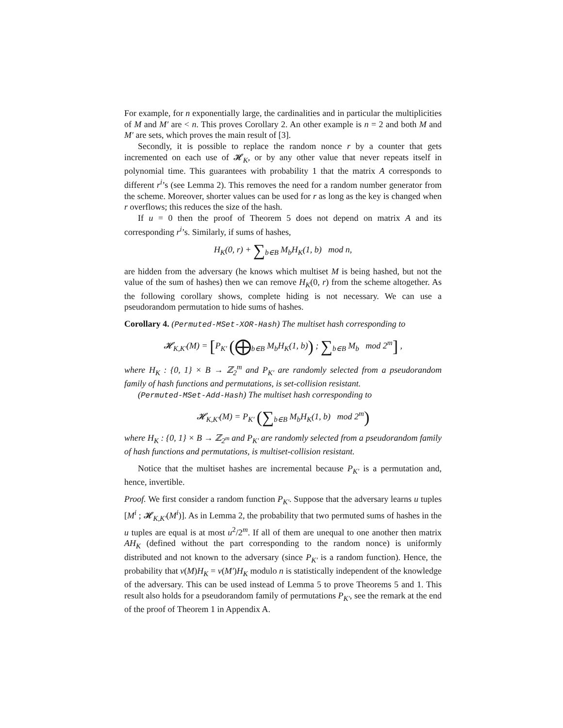For example, for n exponentially large, the cardinalities and in particular the multiplicities of M and M′ are < n. This proves Corollary 2. An other example is n = 2 and both M and M′ are sets, which proves the main result of [3].
Secondly, it is possible to replace the random nonce r by a counter that gets incremented on each use of 𝓗<sub>K</sub>, or by any other value that never repeats itself in polynomial time. This guarantees with probability 1 that the matrix A corresponds to different r<sup>i</sup>’s (see Lemma 2). This removes the need for a random number generator from the scheme. Moreover, shorter values can be used for r as long as the key is changed when r overflows; this reduces the size of the hash.
If u = 0 then the proof of Theorem 5 does not depend on matrix A and its corresponding r<sup>i</sup>’s. Similarly, if sums of hashes,
H<sub>K</sub>(0, r) + ∑<sub>b∈B</sub> M<sub>b</sub>H<sub>K</sub>(1, b) mod n,
are hidden from the adversary (he knows which multiset M is being hashed, but not the value of the sum of hashes) then we can remove H<sub>K</sub>(0, r) from the scheme altogether. As the following corollary shows, complete hiding is not necessary. We can use a pseudorandom permutation to hide sums of hashes.
Corollary 4. (Permuted-MSet-XOR-Hash) The multiset hash corresponding to
𝓗<sub>K,K′</sub>(M) = [P<sub>K′</sub> (⨁<sub>b∈B</sub> M<sub>b</sub>H<sub>K</sub>(1, b)) ; ∑<sub>b∈B</sub> M<sub>b</sub> mod 2<sup>m</sup>] ,
where H<sub>K</sub> : {0, 1} × B → ℤ<sub>2</sub><sup>m</sup> and P<sub>K′</sub> are randomly selected from a pseudorandom family of hash functions and permutations, is set-collision resistant.
(Permuted-MSet-Add-Hash) The multiset hash corresponding to
𝓗<sub>K,K′</sub>(M) = P<sub>K′</sub> (∑<sub>b∈B</sub> M<sub>b</sub>H<sub>K</sub>(1, b) mod 2<sup>m</sup>)
where H<sub>K</sub> : {0, 1} × B → ℤ<sub>2<sup>m</sup></sub> and P<sub>K′</sub> are randomly selected from a pseudorandom family of hash functions and permutations, is multiset-collision resistant.
Notice that the multiset hashes are incremental because P<sub>K′</sub> is a permutation and, hence, invertible.
Proof. We first consider a random function P<sub>K′</sub>. Suppose that the adversary learns u tuples [M<sup>i</sup> ; 𝓗<sub>K,K′</sub>(M<sup>i</sup>)]. As in Lemma 2, the probability that two permuted sums of hashes in the u tuples are equal is at most u<sup>2</sup>/2<sup>m</sup>. If all of them are unequal to one another then matrix AH<sub>K</sub> (defined without the part corresponding to the random nonce) is uniformly distributed and not known to the adversary (since P<sub>K′</sub> is a random function). Hence, the probability that v(M)H<sub>K</sub> = v(M′)H<sub>K</sub> modulo n is statistically independent of the knowledge of the adversary. This can be used instead of Lemma 5 to prove Theorems 5 and 1. This result also holds for a pseudorandom family of permutations P<sub>K′</sub>, see the remark at the end of the proof of Theorem 1 in Appendix A.